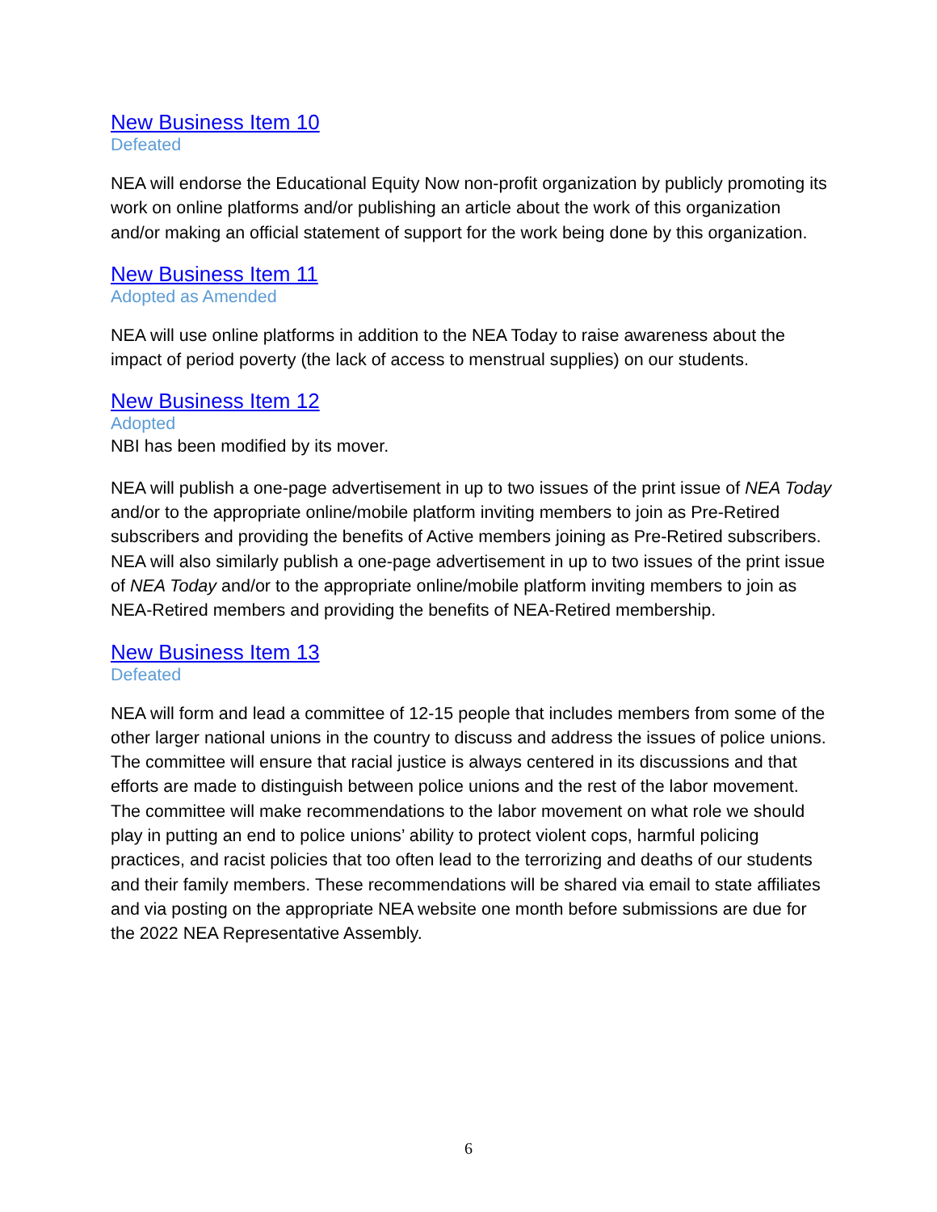New Business Item 10
Defeated
NEA will endorse the Educational Equity Now non-profit organization by publicly promoting its work on online platforms and/or publishing an article about the work of this organization and/or making an official statement of support for the work being done by this organization.
New Business Item 11
Adopted as Amended
NEA will use online platforms in addition to the NEA Today to raise awareness about the impact of period poverty (the lack of access to menstrual supplies) on our students.
New Business Item 12
Adopted
NBI has been modified by its mover.
NEA will publish a one-page advertisement in up to two issues of the print issue of NEA Today and/or to the appropriate online/mobile platform inviting members to join as Pre-Retired subscribers and providing the benefits of Active members joining as Pre-Retired subscribers. NEA will also similarly publish a one-page advertisement in up to two issues of the print issue of NEA Today and/or to the appropriate online/mobile platform inviting members to join as NEA-Retired members and providing the benefits of NEA-Retired membership.
New Business Item 13
Defeated
NEA will form and lead a committee of 12-15 people that includes members from some of the other larger national unions in the country to discuss and address the issues of police unions. The committee will ensure that racial justice is always centered in its discussions and that efforts are made to distinguish between police unions and the rest of the labor movement. The committee will make recommendations to the labor movement on what role we should play in putting an end to police unions’ ability to protect violent cops, harmful policing practices, and racist policies that too often lead to the terrorizing and deaths of our students and their family members. These recommendations will be shared via email to state affiliates and via posting on the appropriate NEA website one month before submissions are due for the 2022 NEA Representative Assembly.
6